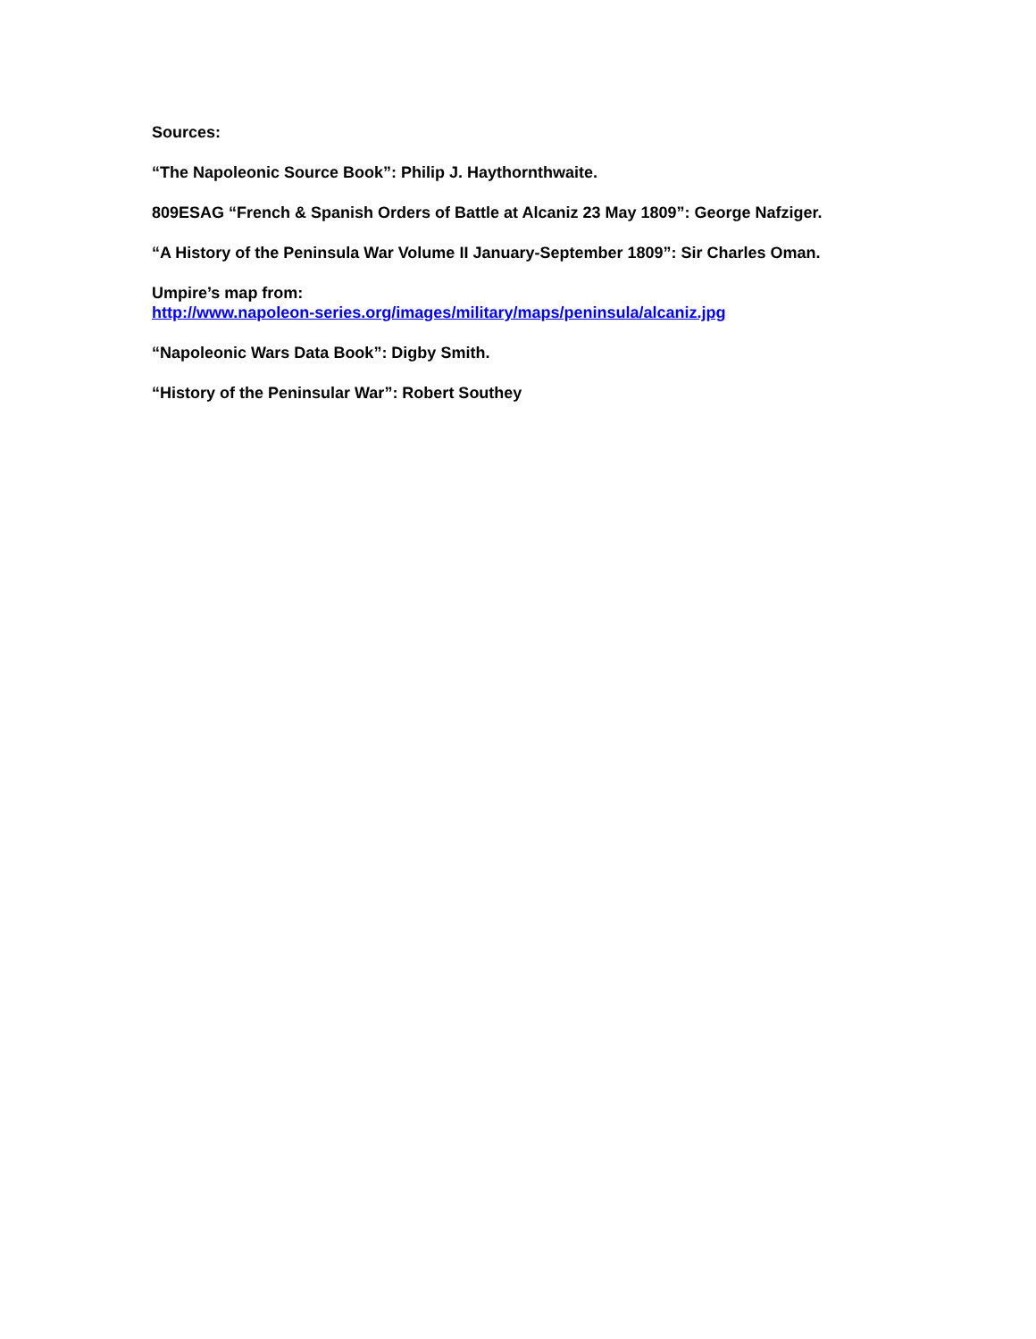Sources:
“The Napoleonic Source Book”: Philip J. Haythornthwaite.
809ESAG “French & Spanish Orders of Battle at Alcaniz 23 May 1809”: George Nafziger.
“A History of the Peninsula War Volume II January-September 1809”: Sir Charles Oman.
Umpire’s map from:
http://www.napoleon-series.org/images/military/maps/peninsula/alcaniz.jpg
“Napoleonic Wars Data Book”: Digby Smith.
“History of the Peninsular War”: Robert Southey